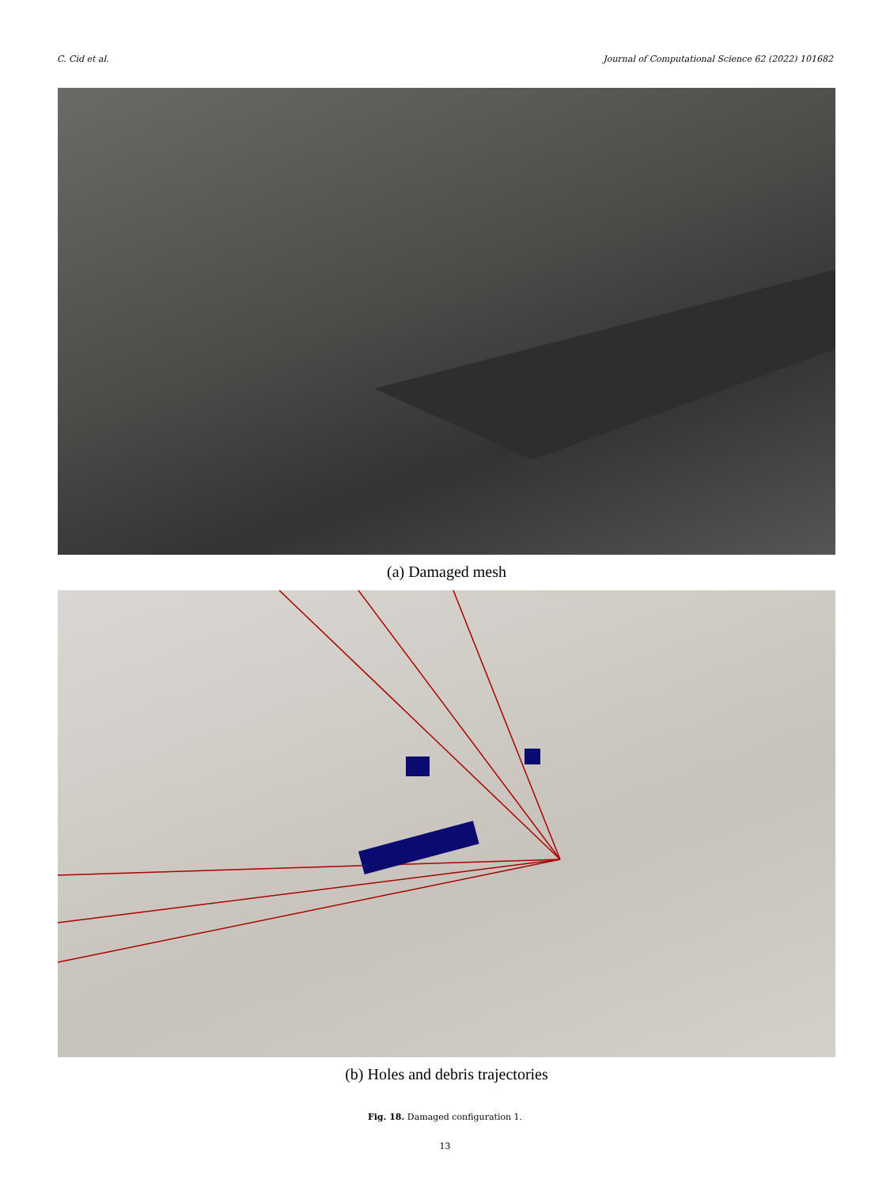C. Cid et al. Journal of Computational Science 62 (2022) 101682
(a) Damaged mesh
(b) Holes and debris trajectories
Fig. 18. Damaged configuration 1.
13